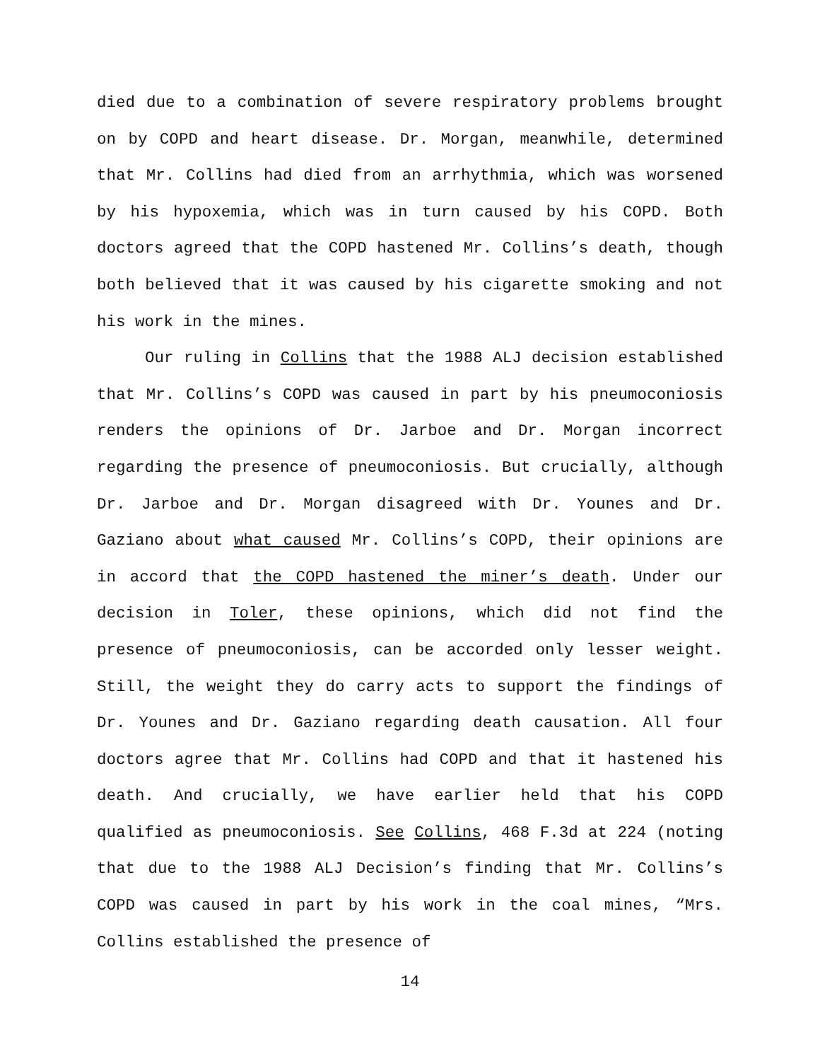died due to a combination of severe respiratory problems brought on by COPD and heart disease. Dr. Morgan, meanwhile, determined that Mr. Collins had died from an arrhythmia, which was worsened by his hypoxemia, which was in turn caused by his COPD. Both doctors agreed that the COPD hastened Mr. Collins’s death, though both believed that it was caused by his cigarette smoking and not his work in the mines.
Our ruling in Collins that the 1988 ALJ decision established that Mr. Collins’s COPD was caused in part by his pneumoconiosis renders the opinions of Dr. Jarboe and Dr. Morgan incorrect regarding the presence of pneumoconiosis. But crucially, although Dr. Jarboe and Dr. Morgan disagreed with Dr. Younes and Dr. Gaziano about what caused Mr. Collins’s COPD, their opinions are in accord that the COPD hastened the miner’s death. Under our decision in Toler, these opinions, which did not find the presence of pneumoconiosis, can be accorded only lesser weight. Still, the weight they do carry acts to support the findings of Dr. Younes and Dr. Gaziano regarding death causation. All four doctors agree that Mr. Collins had COPD and that it hastened his death. And crucially, we have earlier held that his COPD qualified as pneumoconiosis. See Collins, 468 F.3d at 224 (noting that due to the 1988 ALJ Decision’s finding that Mr. Collins’s COPD was caused in part by his work in the coal mines, “Mrs. Collins established the presence of
14